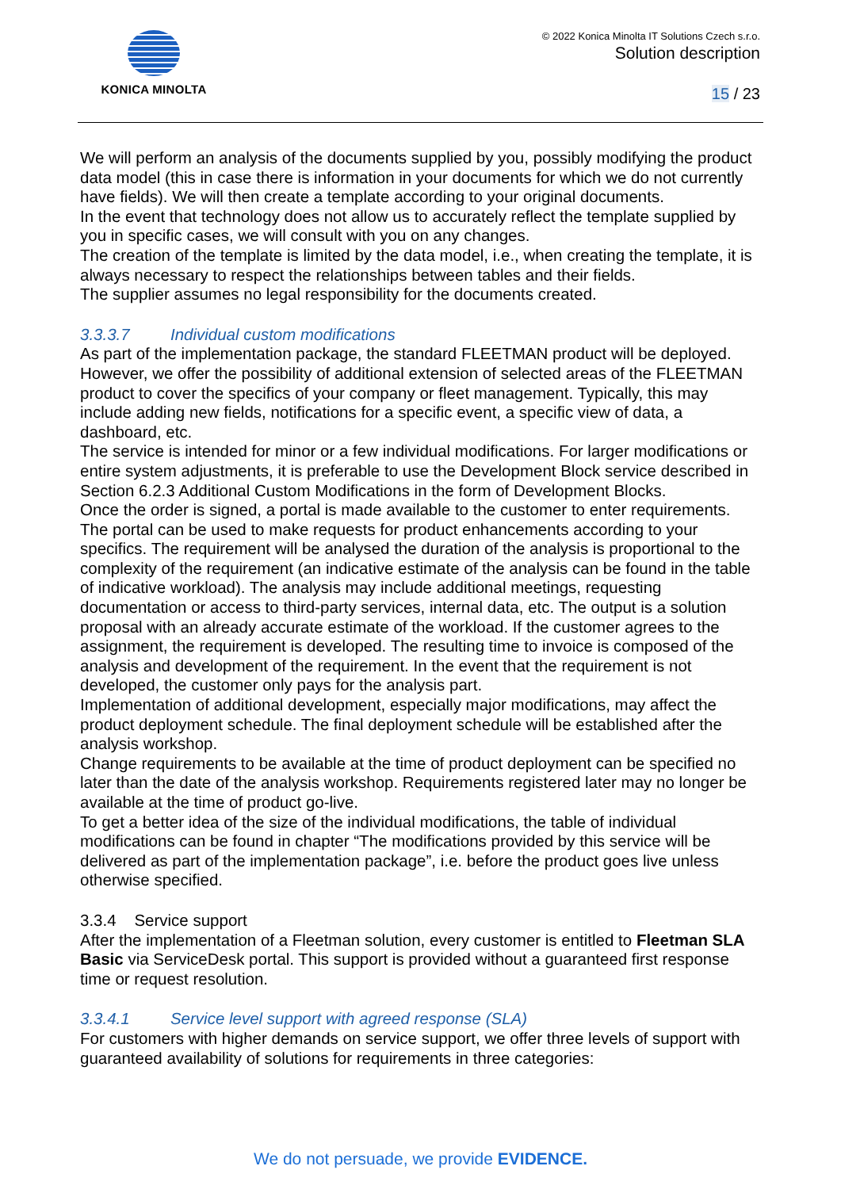KONICA MINOLTA
© 2022 Konica Minolta IT Solutions Czech s.r.o.
Solution description
15 / 23
We will perform an analysis of the documents supplied by you, possibly modifying the product data model (this in case there is information in your documents for which we do not currently have fields). We will then create a template according to your original documents.
In the event that technology does not allow us to accurately reflect the template supplied by you in specific cases, we will consult with you on any changes.
The creation of the template is limited by the data model, i.e., when creating the template, it is always necessary to respect the relationships between tables and their fields.
The supplier assumes no legal responsibility for the documents created.
3.3.3.7 Individual custom modifications
As part of the implementation package, the standard FLEETMAN product will be deployed. However, we offer the possibility of additional extension of selected areas of the FLEETMAN product to cover the specifics of your company or fleet management. Typically, this may include adding new fields, notifications for a specific event, a specific view of data, a dashboard, etc.
The service is intended for minor or a few individual modifications. For larger modifications or entire system adjustments, it is preferable to use the Development Block service described in Section 6.2.3 Additional Custom Modifications in the form of Development Blocks.
Once the order is signed, a portal is made available to the customer to enter requirements. The portal can be used to make requests for product enhancements according to your specifics. The requirement will be analysed the duration of the analysis is proportional to the complexity of the requirement (an indicative estimate of the analysis can be found in the table of indicative workload). The analysis may include additional meetings, requesting documentation or access to third-party services, internal data, etc. The output is a solution proposal with an already accurate estimate of the workload. If the customer agrees to the assignment, the requirement is developed. The resulting time to invoice is composed of the analysis and development of the requirement. In the event that the requirement is not developed, the customer only pays for the analysis part.
Implementation of additional development, especially major modifications, may affect the product deployment schedule. The final deployment schedule will be established after the analysis workshop.
Change requirements to be available at the time of product deployment can be specified no later than the date of the analysis workshop. Requirements registered later may no longer be available at the time of product go-live.
To get a better idea of the size of the individual modifications, the table of individual modifications can be found in chapter “The modifications provided by this service will be delivered as part of the implementation package”, i.e. before the product goes live unless otherwise specified.
3.3.4 Service support
After the implementation of a Fleetman solution, every customer is entitled to Fleetman SLA Basic via ServiceDesk portal. This support is provided without a guaranteed first response time or request resolution.
3.3.4.1 Service level support with agreed response (SLA)
For customers with higher demands on service support, we offer three levels of support with guaranteed availability of solutions for requirements in three categories:
We do not persuade, we provide EVIDENCE.